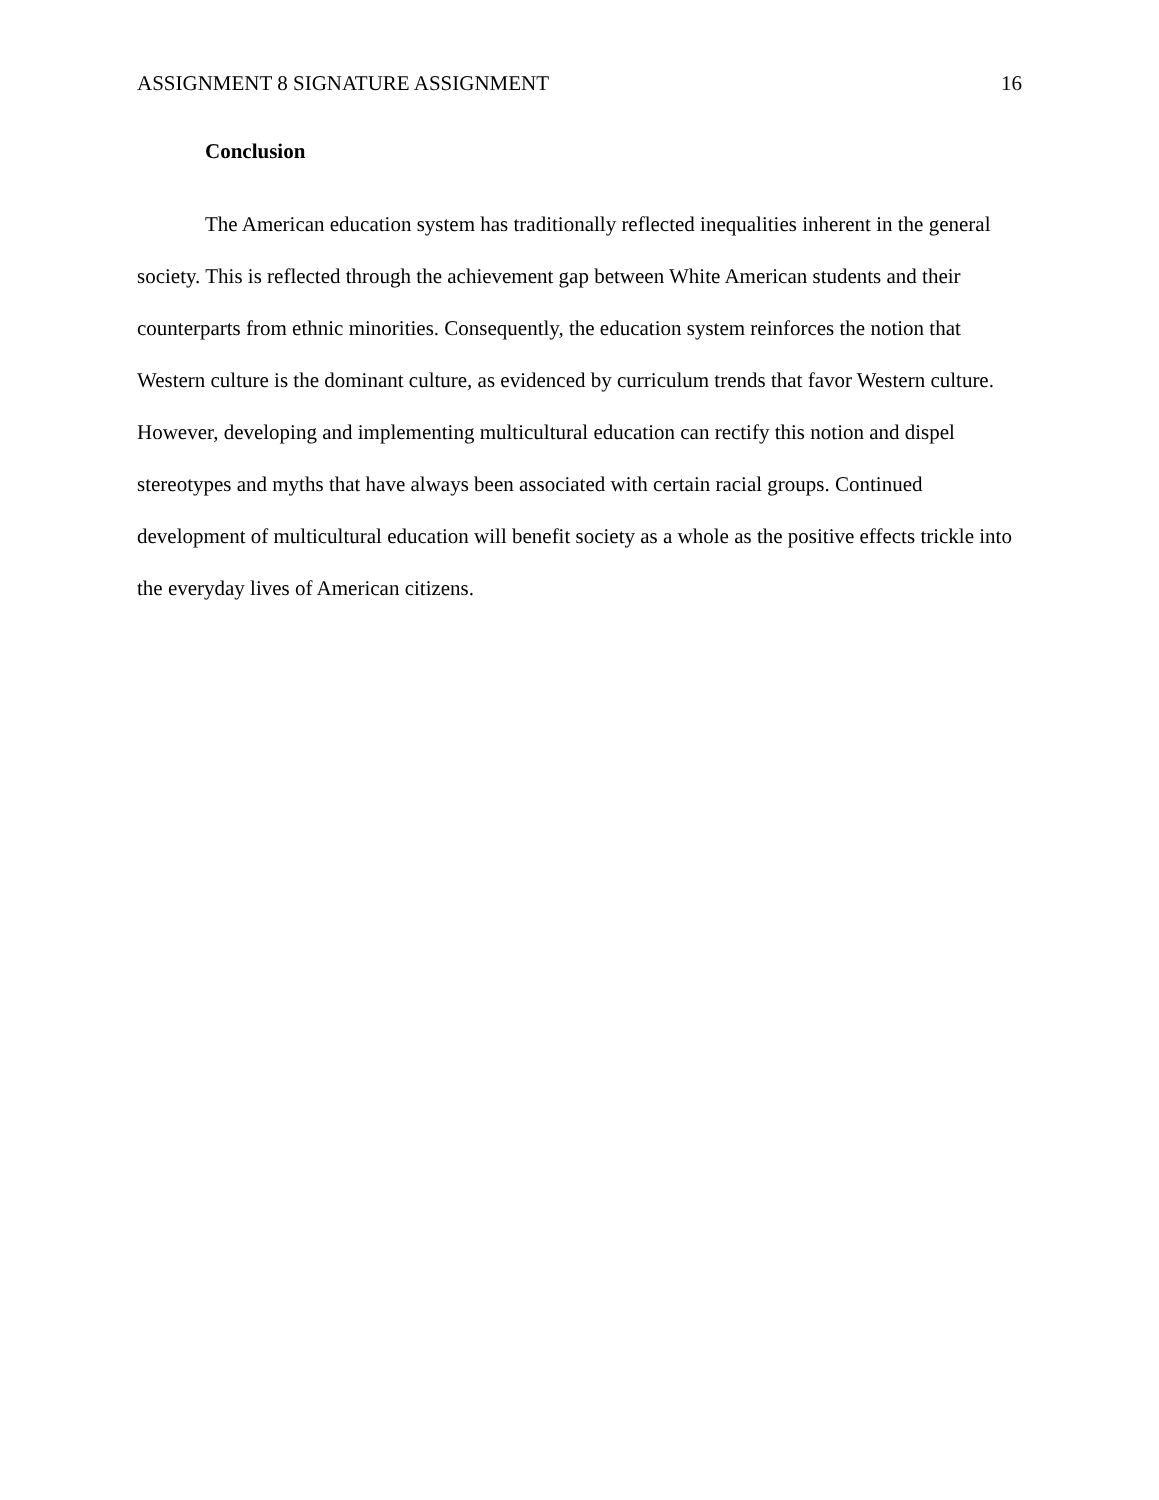ASSIGNMENT 8 SIGNATURE ASSIGNMENT 16
Conclusion
The American education system has traditionally reflected inequalities inherent in the general society. This is reflected through the achievement gap between White American students and their counterparts from ethnic minorities. Consequently, the education system reinforces the notion that Western culture is the dominant culture, as evidenced by curriculum trends that favor Western culture. However, developing and implementing multicultural education can rectify this notion and dispel stereotypes and myths that have always been associated with certain racial groups. Continued development of multicultural education will benefit society as a whole as the positive effects trickle into the everyday lives of American citizens.